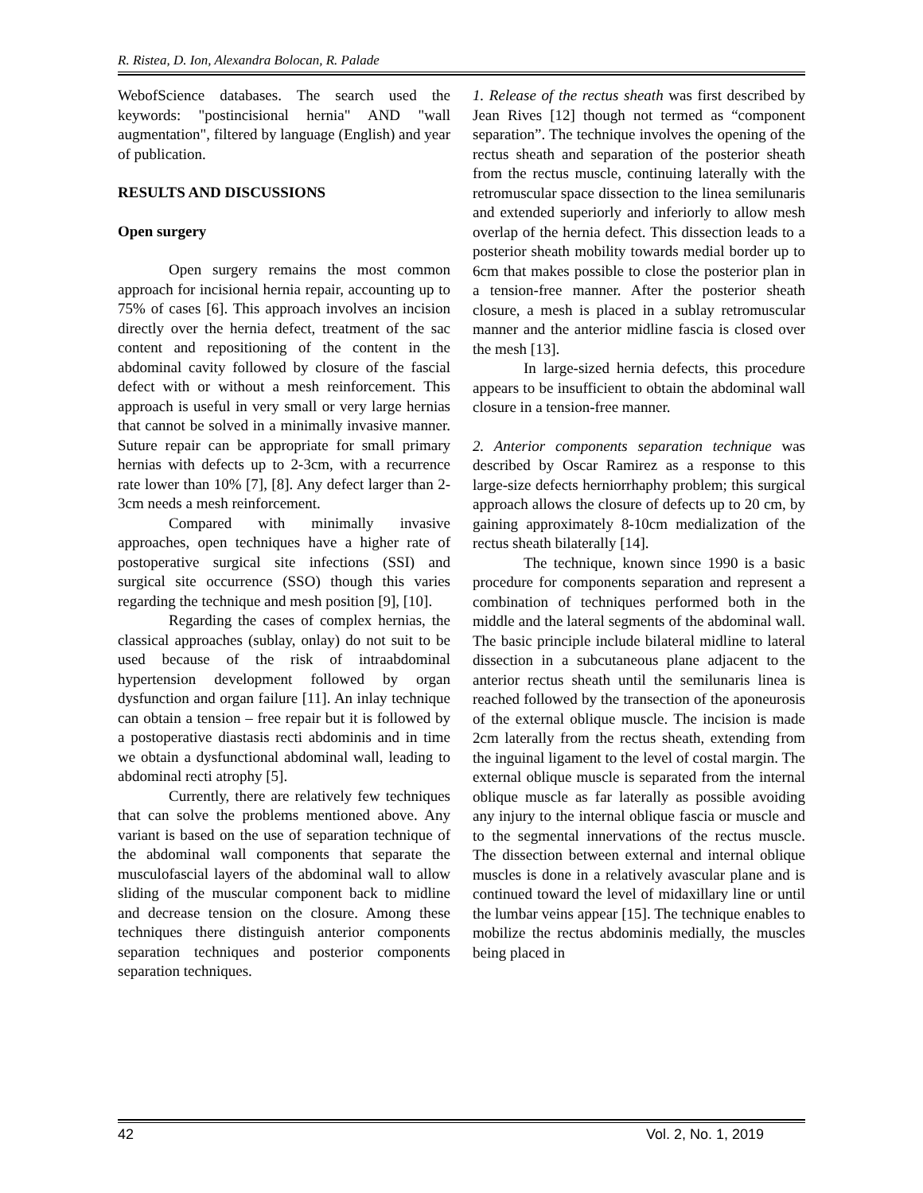R. Ristea, D. Ion, Alexandra Bolocan, R. Palade
WebofScience databases. The search used the keywords: "postincisional hernia" AND "wall augmentation", filtered by language (English) and year of publication.
RESULTS AND DISCUSSIONS
Open surgery
Open surgery remains the most common approach for incisional hernia repair, accounting up to 75% of cases [6]. This approach involves an incision directly over the hernia defect, treatment of the sac content and repositioning of the content in the abdominal cavity followed by closure of the fascial defect with or without a mesh reinforcement. This approach is useful in very small or very large hernias that cannot be solved in a minimally invasive manner. Suture repair can be appropriate for small primary hernias with defects up to 2-3cm, with a recurrence rate lower than 10% [7], [8]. Any defect larger than 2-3cm needs a mesh reinforcement.
Compared with minimally invasive approaches, open techniques have a higher rate of postoperative surgical site infections (SSI) and surgical site occurrence (SSO) though this varies regarding the technique and mesh position [9], [10].
Regarding the cases of complex hernias, the classical approaches (sublay, onlay) do not suit to be used because of the risk of intraabdominal hypertension development followed by organ dysfunction and organ failure [11]. An inlay technique can obtain a tension – free repair but it is followed by a postoperative diastasis recti abdominis and in time we obtain a dysfunctional abdominal wall, leading to abdominal recti atrophy [5].
Currently, there are relatively few techniques that can solve the problems mentioned above. Any variant is based on the use of separation technique of the abdominal wall components that separate the musculofascial layers of the abdominal wall to allow sliding of the muscular component back to midline and decrease tension on the closure. Among these techniques there distinguish anterior components separation techniques and posterior components separation techniques.
1. Release of the rectus sheath was first described by Jean Rives [12] though not termed as “component separation”. The technique involves the opening of the rectus sheath and separation of the posterior sheath from the rectus muscle, continuing laterally with the retromuscular space dissection to the linea semilunaris and extended superiorly and inferiorly to allow mesh overlap of the hernia defect. This dissection leads to a posterior sheath mobility towards medial border up to 6cm that makes possible to close the posterior plan in a tension-free manner. After the posterior sheath closure, a mesh is placed in a sublay retromuscular manner and the anterior midline fascia is closed over the mesh [13].
In large-sized hernia defects, this procedure appears to be insufficient to obtain the abdominal wall closure in a tension-free manner.
2. Anterior components separation technique was described by Oscar Ramirez as a response to this large-size defects herniorrhaphy problem; this surgical approach allows the closure of defects up to 20 cm, by gaining approximately 8-10cm medialization of the rectus sheath bilaterally [14].
The technique, known since 1990 is a basic procedure for components separation and represent a combination of techniques performed both in the middle and the lateral segments of the abdominal wall. The basic principle include bilateral midline to lateral dissection in a subcutaneous plane adjacent to the anterior rectus sheath until the semilunaris linea is reached followed by the transection of the aponeurosis of the external oblique muscle. The incision is made 2cm laterally from the rectus sheath, extending from the inguinal ligament to the level of costal margin. The external oblique muscle is separated from the internal oblique muscle as far laterally as possible avoiding any injury to the internal oblique fascia or muscle and to the segmental innervations of the rectus muscle. The dissection between external and internal oblique muscles is done in a relatively avascular plane and is continued toward the level of midaxillary line or until the lumbar veins appear [15]. The technique enables to mobilize the rectus abdominis medially, the muscles being placed in
42 Vol. 2, No. 1, 2019